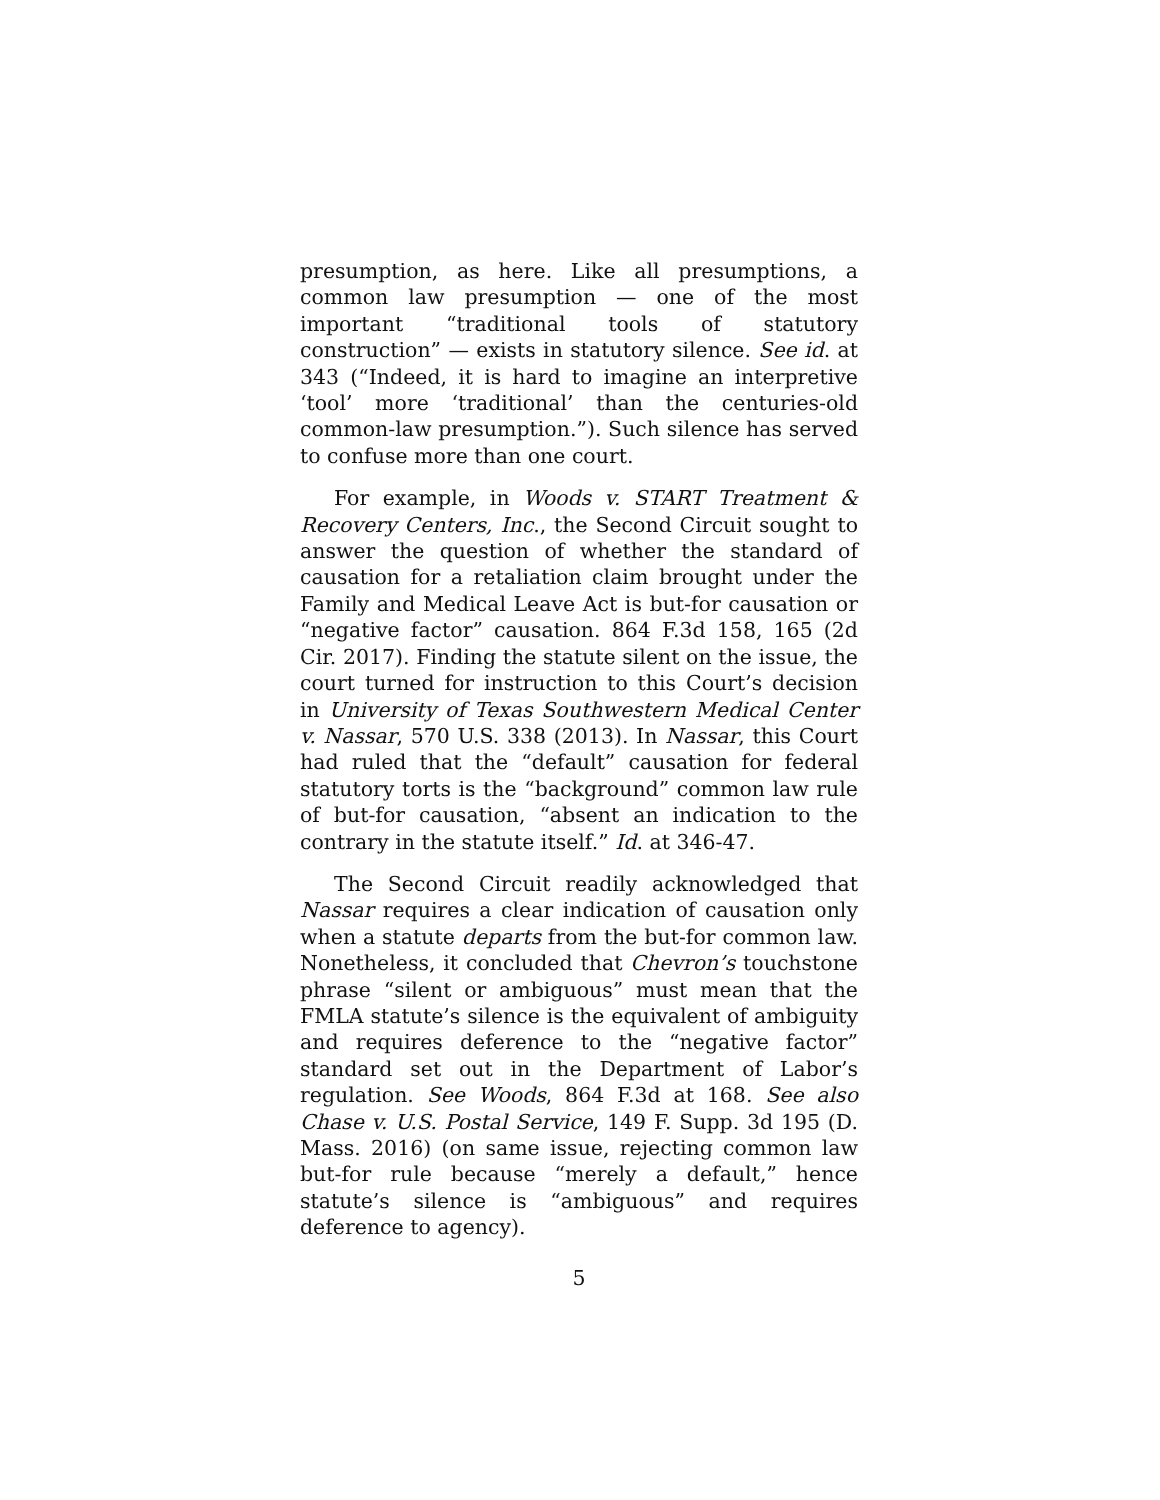presumption, as here. Like all presumptions, a common law presumption — one of the most important “traditional tools of statutory construction” — exists in statutory silence. See id. at 343 (“Indeed, it is hard to imagine an interpretive ‘tool’ more ‘traditional’ than the centuries-old common-law presumption.”). Such silence has served to confuse more than one court.
For example, in Woods v. START Treatment & Recovery Centers, Inc., the Second Circuit sought to answer the question of whether the standard of causation for a retaliation claim brought under the Family and Medical Leave Act is but-for causation or “negative factor” causation. 864 F.3d 158, 165 (2d Cir. 2017). Finding the statute silent on the issue, the court turned for instruction to this Court’s decision in University of Texas Southwestern Medical Center v. Nassar, 570 U.S. 338 (2013). In Nassar, this Court had ruled that the “default” causation for federal statutory torts is the “background” common law rule of but-for causation, “absent an indication to the contrary in the statute itself.” Id. at 346-47.
The Second Circuit readily acknowledged that Nassar requires a clear indication of causation only when a statute departs from the but-for common law. Nonetheless, it concluded that Chevron’s touchstone phrase “silent or ambiguous” must mean that the FMLA statute’s silence is the equivalent of ambiguity and requires deference to the “negative factor” standard set out in the Department of Labor’s regulation. See Woods, 864 F.3d at 168. See also Chase v. U.S. Postal Service, 149 F. Supp. 3d 195 (D. Mass. 2016) (on same issue, rejecting common law but-for rule because “merely a default,” hence statute’s silence is “ambiguous” and requires deference to agency).
5